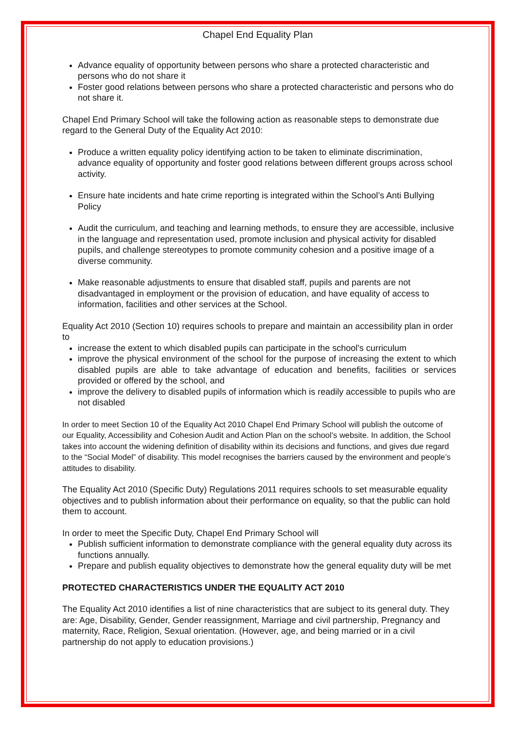Chapel End Equality Plan
Advance equality of opportunity between persons who share a protected characteristic and persons who do not share it
Foster good relations between persons who share a protected characteristic and persons who do not share it.
Chapel End Primary School will take the following action as reasonable steps to demonstrate due regard to the General Duty of the Equality Act 2010:
Produce a written equality policy identifying action to be taken to eliminate discrimination, advance equality of opportunity and foster good relations between different groups across school activity.
Ensure hate incidents and hate crime reporting is integrated within the School’s Anti Bullying Policy
Audit the curriculum, and teaching and learning methods, to ensure they are accessible, inclusive in the language and representation used, promote inclusion and physical activity for disabled pupils, and challenge stereotypes to promote community cohesion and a positive image of a diverse community.
Make reasonable adjustments to ensure that disabled staff, pupils and parents are not disadvantaged in employment or the provision of education, and have equality of access to information, facilities and other services at the School.
Equality Act 2010 (Section 10) requires schools to prepare and maintain an accessibility plan in order to
increase the extent to which disabled pupils can participate in the school's curriculum
improve the physical environment of the school for the purpose of increasing the extent to which disabled pupils are able to take advantage of education and benefits, facilities or services provided or offered by the school, and
improve the delivery to disabled pupils of information which is readily accessible to pupils who are not disabled
In order to meet Section 10 of the Equality Act 2010 Chapel End Primary School will publish the outcome of our Equality, Accessibility and Cohesion Audit and Action Plan on the school’s website. In addition, the School takes into account the widening definition of disability within its decisions and functions, and gives due regard to the “Social Model” of disability. This model recognises the barriers caused by the environment and people’s attitudes to disability.
The Equality Act 2010 (Specific Duty) Regulations 2011 requires schools to set measurable equality objectives and to publish information about their performance on equality, so that the public can hold them to account.
In order to meet the Specific Duty, Chapel End Primary School will
Publish sufficient information to demonstrate compliance with the general equality duty across its functions annually.
Prepare and publish equality objectives to demonstrate how the general equality duty will be met
PROTECTED CHARACTERISTICS UNDER THE EQUALITY ACT 2010
The Equality Act 2010 identifies a list of nine characteristics that are subject to its general duty. They are: Age, Disability, Gender, Gender reassignment, Marriage and civil partnership, Pregnancy and maternity, Race, Religion, Sexual orientation. (However, age, and being married or in a civil partnership do not apply to education provisions.)